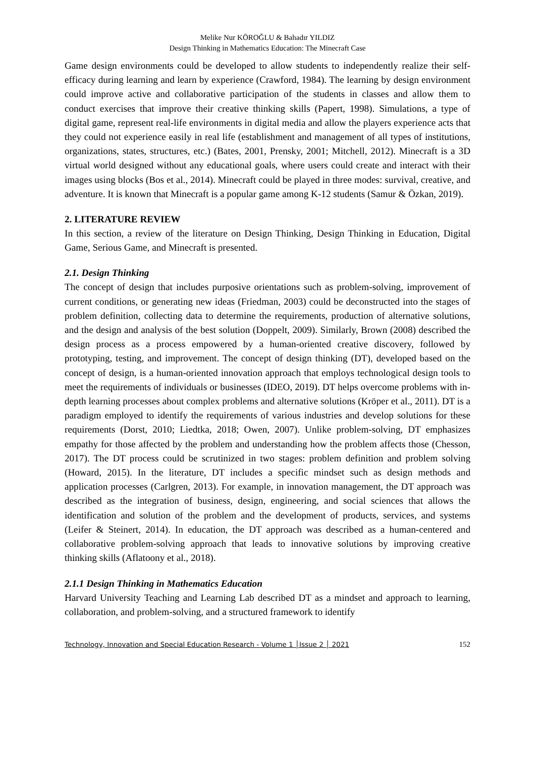Melike Nur KÖROĞLU & Bahadır YILDIZ
Design Thinking in Mathematics Education: The Minecraft Case
Game design environments could be developed to allow students to independently realize their self-efficacy during learning and learn by experience (Crawford, 1984). The learning by design environment could improve active and collaborative participation of the students in classes and allow them to conduct exercises that improve their creative thinking skills (Papert, 1998). Simulations, a type of digital game, represent real-life environments in digital media and allow the players experience acts that they could not experience easily in real life (establishment and management of all types of institutions, organizations, states, structures, etc.) (Bates, 2001, Prensky, 2001; Mitchell, 2012). Minecraft is a 3D virtual world designed without any educational goals, where users could create and interact with their images using blocks (Bos et al., 2014). Minecraft could be played in three modes: survival, creative, and adventure. It is known that Minecraft is a popular game among K-12 students (Samur & Özkan, 2019).
2. LITERATURE REVIEW
In this section, a review of the literature on Design Thinking, Design Thinking in Education, Digital Game, Serious Game, and Minecraft is presented.
2.1. Design Thinking
The concept of design that includes purposive orientations such as problem-solving, improvement of current conditions, or generating new ideas (Friedman, 2003) could be deconstructed into the stages of problem definition, collecting data to determine the requirements, production of alternative solutions, and the design and analysis of the best solution (Doppelt, 2009). Similarly, Brown (2008) described the design process as a process empowered by a human-oriented creative discovery, followed by prototyping, testing, and improvement. The concept of design thinking (DT), developed based on the concept of design, is a human-oriented innovation approach that employs technological design tools to meet the requirements of individuals or businesses (IDEO, 2019). DT helps overcome problems with in-depth learning processes about complex problems and alternative solutions (Kröper et al., 2011). DT is a paradigm employed to identify the requirements of various industries and develop solutions for these requirements (Dorst, 2010; Liedtka, 2018; Owen, 2007). Unlike problem-solving, DT emphasizes empathy for those affected by the problem and understanding how the problem affects those (Chesson, 2017). The DT process could be scrutinized in two stages: problem definition and problem solving (Howard, 2015). In the literature, DT includes a specific mindset such as design methods and application processes (Carlgren, 2013). For example, in innovation management, the DT approach was described as the integration of business, design, engineering, and social sciences that allows the identification and solution of the problem and the development of products, services, and systems (Leifer & Steinert, 2014). In education, the DT approach was described as a human-centered and collaborative problem-solving approach that leads to innovative solutions by improving creative thinking skills (Aflatoony et al., 2018).
2.1.1 Design Thinking in Mathematics Education
Harvard University Teaching and Learning Lab described DT as a mindset and approach to learning, collaboration, and problem-solving, and a structured framework to identify
Technology, Innovation and Special Education Research - Volume 1 │Issue 2 │ 2021 152